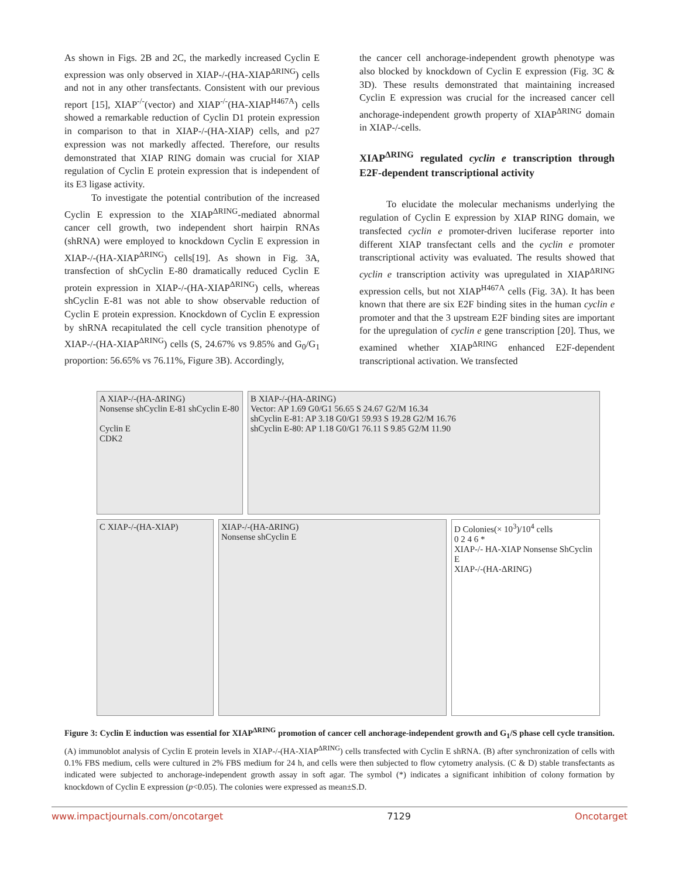As shown in Figs. 2B and 2C, the markedly increased Cyclin E expression was only observed in XIAP-/-(HA-XIAP<sup>ΔRING</sup>) cells and not in any other transfectants. Consistent with our previous report [15], XIAP<sup>-/-</sup>(vector) and XIAP<sup>-/-</sup>(HA-XIAP<sup>H467A</sup>) cells showed a remarkable reduction of Cyclin D1 protein expression in comparison to that in XIAP-/-(HA-XIAP) cells, and p27 expression was not markedly affected. Therefore, our results demonstrated that XIAP RING domain was crucial for XIAP regulation of Cyclin E protein expression that is independent of its E3 ligase activity.
To investigate the potential contribution of the increased Cyclin E expression to the XIAP<sup>ΔRING</sup>-mediated abnormal cancer cell growth, two independent short hairpin RNAs (shRNA) were employed to knockdown Cyclin E expression in XIAP-/-(HA-XIAP<sup>ΔRING</sup>) cells[19]. As shown in Fig. 3A, transfection of shCyclin E-80 dramatically reduced Cyclin E protein expression in XIAP-/-(HA-XIAP<sup>ΔRING</sup>) cells, whereas shCyclin E-81 was not able to show observable reduction of Cyclin E protein expression. Knockdown of Cyclin E expression by shRNA recapitulated the cell cycle transition phenotype of XIAP-/-(HA-XIAP<sup>ΔRING</sup>) cells (S, 24.67% vs 9.85% and G<sub>0</sub>/G<sub>1</sub> proportion: 56.65% vs 76.11%, Figure 3B). Accordingly,
the cancer cell anchorage-independent growth phenotype was also blocked by knockdown of Cyclin E expression (Fig. 3C & 3D). These results demonstrated that maintaining increased Cyclin E expression was crucial for the increased cancer cell anchorage-independent growth property of XIAP<sup>ΔRING</sup> domain in XIAP-/-cells.
XIAP<sup>ΔRING</sup> regulated cyclin e transcription through E2F-dependent transcriptional activity
To elucidate the molecular mechanisms underlying the regulation of Cyclin E expression by XIAP RING domain, we transfected cyclin e promoter-driven luciferase reporter into different XIAP transfectant cells and the cyclin e promoter transcriptional activity was evaluated. The results showed that cyclin e transcription activity was upregulated in XIAP<sup>ΔRING</sup> expression cells, but not XIAP<sup>H467A</sup> cells (Fig. 3A). It has been known that there are six E2F binding sites in the human cyclin e promoter and that the 3 upstream E2F binding sites are important for the upregulation of cyclin e gene transcription [20]. Thus, we examined whether XIAP<sup>ΔRING</sup> enhanced E2F-dependent transcriptional activation. We transfected
A XIAP-/-(HA-ΔRING)
Nonsense shCyclin E-81 shCyclin E-80
Cyclin E
CDK2
B XIAP-/-(HA-ΔRING)
Vector: AP 1.69 G0/G1 56.65 S 24.67 G2/M 16.34
shCyclin E-81: AP 3.18 G0/G1 59.93 S 19.28 G2/M 16.76
shCyclin E-80: AP 1.18 G0/G1 76.11 S 9.85 G2/M 11.90
C XIAP-/-(HA-XIAP) XIAP-/-(HA-ΔRING)
Nonsense shCyclin E
D Colonies(× 10<sup>3</sup>)/10<sup>4</sup> cells
0 2 4 6 *
XIAP-/- HA-XIAP Nonsense ShCyclin E
XIAP-/-(HA-ΔRING)
Figure 3: Cyclin E induction was essential for XIAP<sup>ΔRING</sup> promotion of cancer cell anchorage-independent growth and G<sub>1</sub>/S phase cell cycle transition. (A) immunoblot analysis of Cyclin E protein levels in XIAP-/-(HA-XIAP<sup>ΔRING</sup>) cells transfected with Cyclin E shRNA. (B) after synchronization of cells with 0.1% FBS medium, cells were cultured in 2% FBS medium for 24 h, and cells were then subjected to flow cytometry analysis. (C & D) stable transfectants as indicated were subjected to anchorage-independent growth assay in soft agar. The symbol (*) indicates a significant inhibition of colony formation by knockdown of Cyclin E expression (p<0.05). The colonies were expressed as mean±S.D.
www.impactjournals.com/oncotarget 7129 Oncotarget